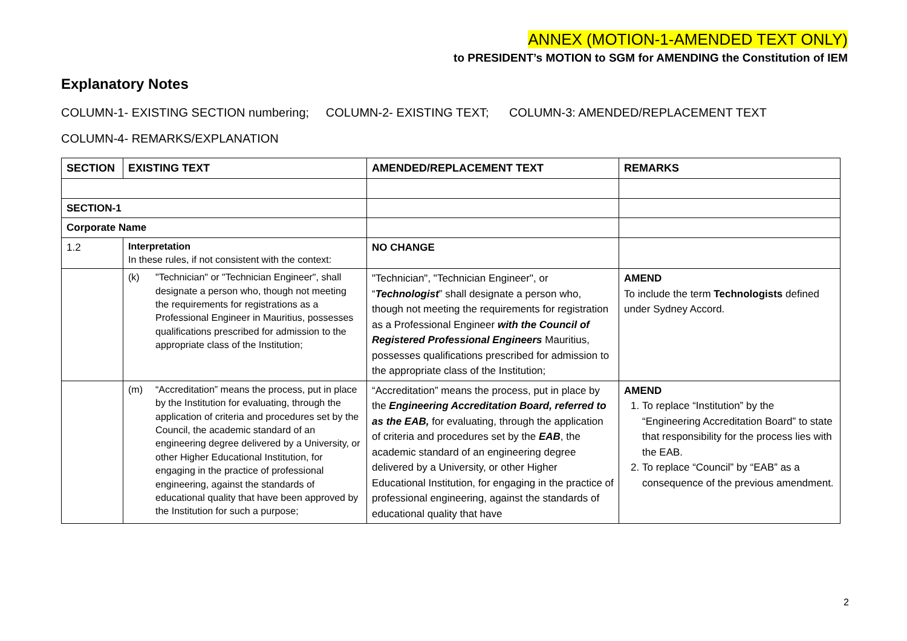ANNEX (MOTION-1-AMENDED TEXT ONLY)
to PRESIDENT’s MOTION to SGM for AMENDING the Constitution of IEM
Explanatory Notes
COLUMN-1- EXISTING SECTION numbering; COLUMN-2- EXISTING TEXT; COLUMN-3: AMENDED/REPLACEMENT TEXT
COLUMN-4- REMARKS/EXPLANATION
| SECTION | EXISTING TEXT | AMENDED/REPLACEMENT TEXT | REMARKS |
| --- | --- | --- | --- |
| SECTION-1 | | | |
| Corporate Name | | | |
| 1.2 | Interpretation In these rules, if not consistent with the context: | NO CHANGE | |
| | (k) "Technician" or "Technician Engineer", shall designate a person who, though not meeting the requirements for registrations as a Professional Engineer in Mauritius, possesses qualifications prescribed for admission to the appropriate class of the Institution; | "Technician", "Technician Engineer", or “ Technologist ” shall designate a person who, though not meeting the requirements for registration as a Professional Engineer with the Council of Registered Professional Engineers Mauritius, possesses qualifications prescribed for admission to the appropriate class of the Institution; | AMEND To include the term Technologists defined under Sydney Accord. |
| | (m) “Accreditation” means the process, put in place by the Institution for evaluating, through the application of criteria and procedures set by the Council, the academic standard of an engineering degree delivered by a University, or other Higher Educational Institution, for engaging in the practice of professional engineering, against the standards of educational quality that have been approved by the Institution for such a purpose; | “Accreditation” means the process, put in place by the Engineering Accreditation Board, referred to as the EAB, for evaluating, through the application of criteria and procedures set by the EAB , the academic standard of an engineering degree delivered by a University, or other Higher Educational Institution, for engaging in the practice of professional engineering, against the standards of educational quality that have | AMEND 1. To replace “Institution” by the “Engineering Accreditation Board” to state that responsibility for the process lies with the EAB. 2. To replace “Council” by “EAB” as a consequence of the previous amendment. |
2